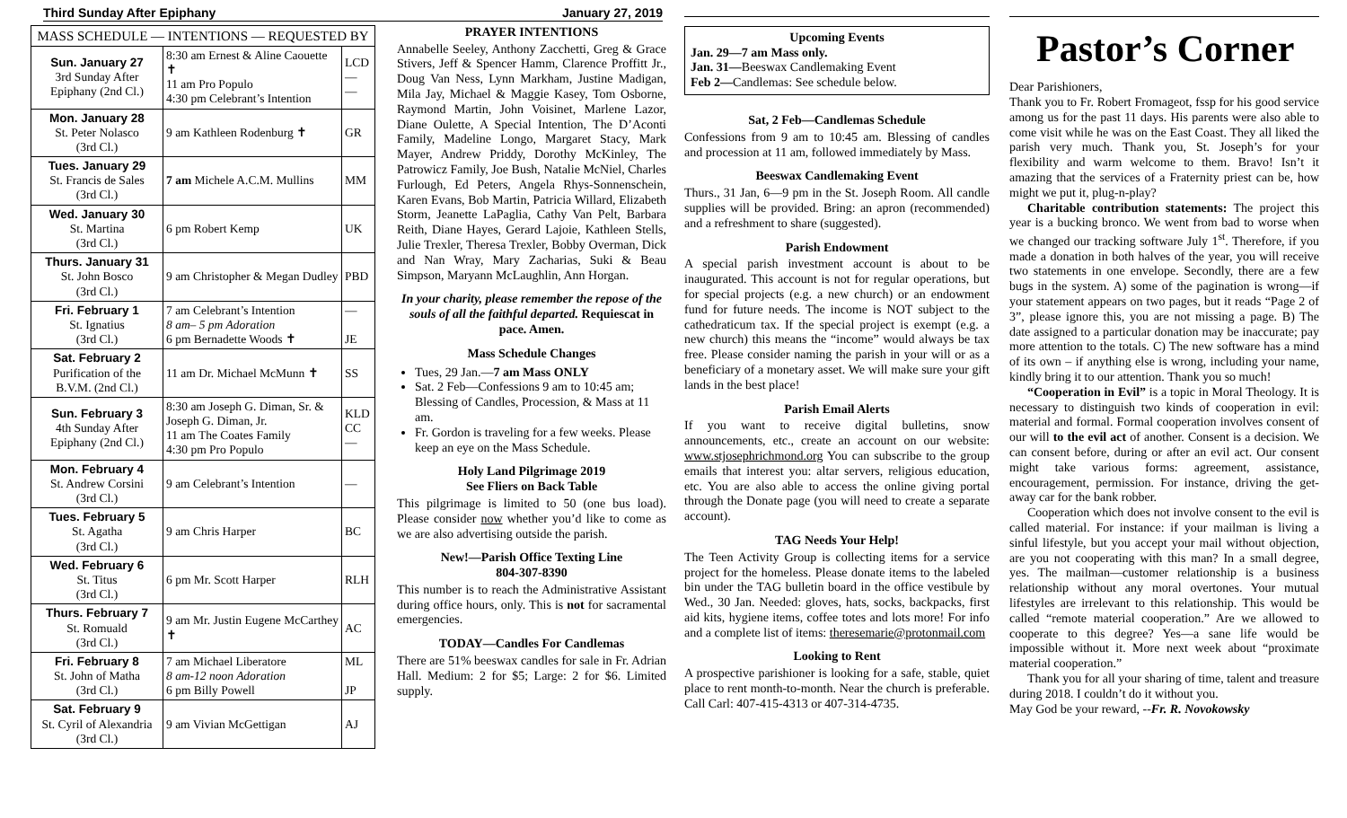Third Sunday After Epiphany January 27, 2019
| MASS SCHEDULE — INTENTIONS — REQUESTED BY | | |
| --- | --- | --- |
| Sun. January 27 3rd Sunday After Epiphany (2nd Cl.) | 8:30 am Ernest & Aline Caouette ✝ 11 am Pro Populo 4:30 pm Celebrant’s Intention | LCD — — |
| Mon. January 28 St. Peter Nolasco (3rd Cl.) | 9 am Kathleen Rodenburg ✝ | GR |
| Tues. January 29 St. Francis de Sales (3rd Cl.) | 7 am Michele A.C.M. Mullins | MM |
| Wed. January 30 St. Martina (3rd Cl.) | 6 pm Robert Kemp | UK |
| Thurs. January 31 St. John Bosco (3rd Cl.) | 9 am Christopher & Megan Dudley | PBD |
| Fri. February 1 St. Ignatius (3rd Cl.) | 7 am Celebrant’s Intention 8 am– 5 pm Adoration 6 pm Bernadette Woods ✝ | — JE |
| Sat. February 2 Purification of the B.V.M. (2nd Cl.) | 11 am Dr. Michael McMunn ✝ | SS |
| Sun. February 3 4th Sunday After Epiphany (2nd Cl.) | 8:30 am Joseph G. Diman, Sr. & Joseph G. Diman, Jr. 11 am The Coates Family 4:30 pm Pro Populo | KLD CC — |
| Mon. February 4 St. Andrew Corsini (3rd Cl.) | 9 am Celebrant’s Intention | — |
| Tues. February 5 St. Agatha (3rd Cl.) | 9 am Chris Harper | BC |
| Wed. February 6 St. Titus (3rd Cl.) | 6 pm Mr. Scott Harper | RLH |
| Thurs. February 7 St. Romuald (3rd Cl.) | 9 am Mr. Justin Eugene McCarthey ✝ | AC |
| Fri. February 8 St. John of Matha (3rd Cl.) | 7 am Michael Liberatore 8 am-12 noon Adoration 6 pm Billy Powell | ML JP |
| Sat. February 9 St. Cyril of Alexandria (3rd Cl.) | 9 am Vivian McGettigan | AJ |
PRAYER INTENTIONS
Annabelle Seeley, Anthony Zacchetti, Greg & Grace Stivers, Jeff & Spencer Hamm, Clarence Proffitt Jr., Doug Van Ness, Lynn Markham, Justine Madigan, Mila Jay, Michael & Maggie Kasey, Tom Osborne, Raymond Martin, John Voisinet, Marlene Lazor, Diane Oulette, A Special Intention, The D’Aconti Family, Madeline Longo, Margaret Stacy, Mark Mayer, Andrew Priddy, Dorothy McKinley, The Patrowicz Family, Joe Bush, Natalie McNiel, Charles Furlough, Ed Peters, Angela Rhys-Sonnenschein, Karen Evans, Bob Martin, Patricia Willard, Elizabeth Storm, Jeanette LaPaglia, Cathy Van Pelt, Barbara Reith, Diane Hayes, Gerard Lajoie, Kathleen Stells, Julie Trexler, Theresa Trexler, Bobby Overman, Dick and Nan Wray, Mary Zacharias, Suki & Beau Simpson, Maryann McLaughlin, Ann Horgan.
In your charity, please remember the repose of the souls of all the faithful departed. Requiescat in pace. Amen.
Mass Schedule Changes
Tues, 29 Jan.—7 am Mass ONLY
Sat. 2 Feb—Confessions 9 am to 10:45 am; Blessing of Candles, Procession, & Mass at 11 am.
Fr. Gordon is traveling for a few weeks. Please keep an eye on the Mass Schedule.
Holy Land Pilgrimage 2019
See Fliers on Back Table
This pilgrimage is limited to 50 (one bus load). Please consider now whether you’d like to come as we are also advertising outside the parish.
New!—Parish Office Texting Line
804-307-8390
This number is to reach the Administrative Assistant during office hours, only. This is not for sacramental emergencies.
TODAY—Candles For Candlemas
There are 51% beeswax candles for sale in Fr. Adrian Hall. Medium: 2 for $5; Large: 2 for $6. Limited supply.
Upcoming Events
Jan. 29—7 am Mass only.
Jan. 31—Beeswax Candlemaking Event
Feb 2—Candlemas: See schedule below.
Sat, 2 Feb—Candlemas Schedule
Confessions from 9 am to 10:45 am. Blessing of candles and procession at 11 am, followed immediately by Mass.
Beeswax Candlemaking Event
Thurs., 31 Jan, 6—9 pm in the St. Joseph Room. All candle supplies will be provided. Bring: an apron (recommended) and a refreshment to share (suggested).
Parish Endowment
A special parish investment account is about to be inaugurated. This account is not for regular operations, but for special projects (e.g. a new church) or an endowment fund for future needs. The income is NOT subject to the cathedraticum tax. If the special project is exempt (e.g. a new church) this means the “income” would always be tax free. Please consider naming the parish in your will or as a beneficiary of a monetary asset. We will make sure your gift lands in the best place!
Parish Email Alerts
If you want to receive digital bulletins, snow announcements, etc., create an account on our website: www.stjosephrichmond.org You can subscribe to the group emails that interest you: altar servers, religious education, etc. You are also able to access the online giving portal through the Donate page (you will need to create a separate account).
TAG Needs Your Help!
The Teen Activity Group is collecting items for a service project for the homeless. Please donate items to the labeled bin under the TAG bulletin board in the office vestibule by Wed., 30 Jan. Needed: gloves, hats, socks, backpacks, first aid kits, hygiene items, coffee totes and lots more! For info and a complete list of items: theresemarie@protonmail.com
Looking to Rent
A prospective parishioner is looking for a safe, stable, quiet place to rent month-to-month. Near the church is preferable. Call Carl: 407-415-4313 or 407-314-4735.
Pastor’s Corner
Dear Parishioners,
Thank you to Fr. Robert Fromageot, fssp for his good service among us for the past 11 days. His parents were also able to come visit while he was on the East Coast. They all liked the parish very much. Thank you, St. Joseph’s for your flexibility and warm welcome to them. Bravo! Isn’t it amazing that the services of a Fraternity priest can be, how might we put it, plug-n-play?
Charitable contribution statements: The project this year is a bucking bronco. We went from bad to worse when we changed our tracking software July 1<sup>st</sup>. Therefore, if you made a donation in both halves of the year, you will receive two statements in one envelope. Secondly, there are a few bugs in the system. A) some of the pagination is wrong—if your statement appears on two pages, but it reads “Page 2 of 3”, please ignore this, you are not missing a page. B) The date assigned to a particular donation may be inaccurate; pay more attention to the totals. C) The new software has a mind of its own – if anything else is wrong, including your name, kindly bring it to our attention. Thank you so much!
“Cooperation in Evil” is a topic in Moral Theology. It is necessary to distinguish two kinds of cooperation in evil: material and formal. Formal cooperation involves consent of our will to the evil act of another. Consent is a decision. We can consent before, during or after an evil act. Our consent might take various forms: agreement, assistance, encouragement, permission. For instance, driving the get-away car for the bank robber.
Cooperation which does not involve consent to the evil is called material. For instance: if your mailman is living a sinful lifestyle, but you accept your mail without objection, are you not cooperating with this man? In a small degree, yes. The mailman—customer relationship is a business relationship without any moral overtones. Your mutual lifestyles are irrelevant to this relationship. This would be called “remote material cooperation.” Are we allowed to cooperate to this degree? Yes—a sane life would be impossible without it. More next week about “proximate material cooperation.”
Thank you for all your sharing of time, talent and treasure during 2018. I couldn’t do it without you.
May God be your reward, --Fr. R. Novokowsky